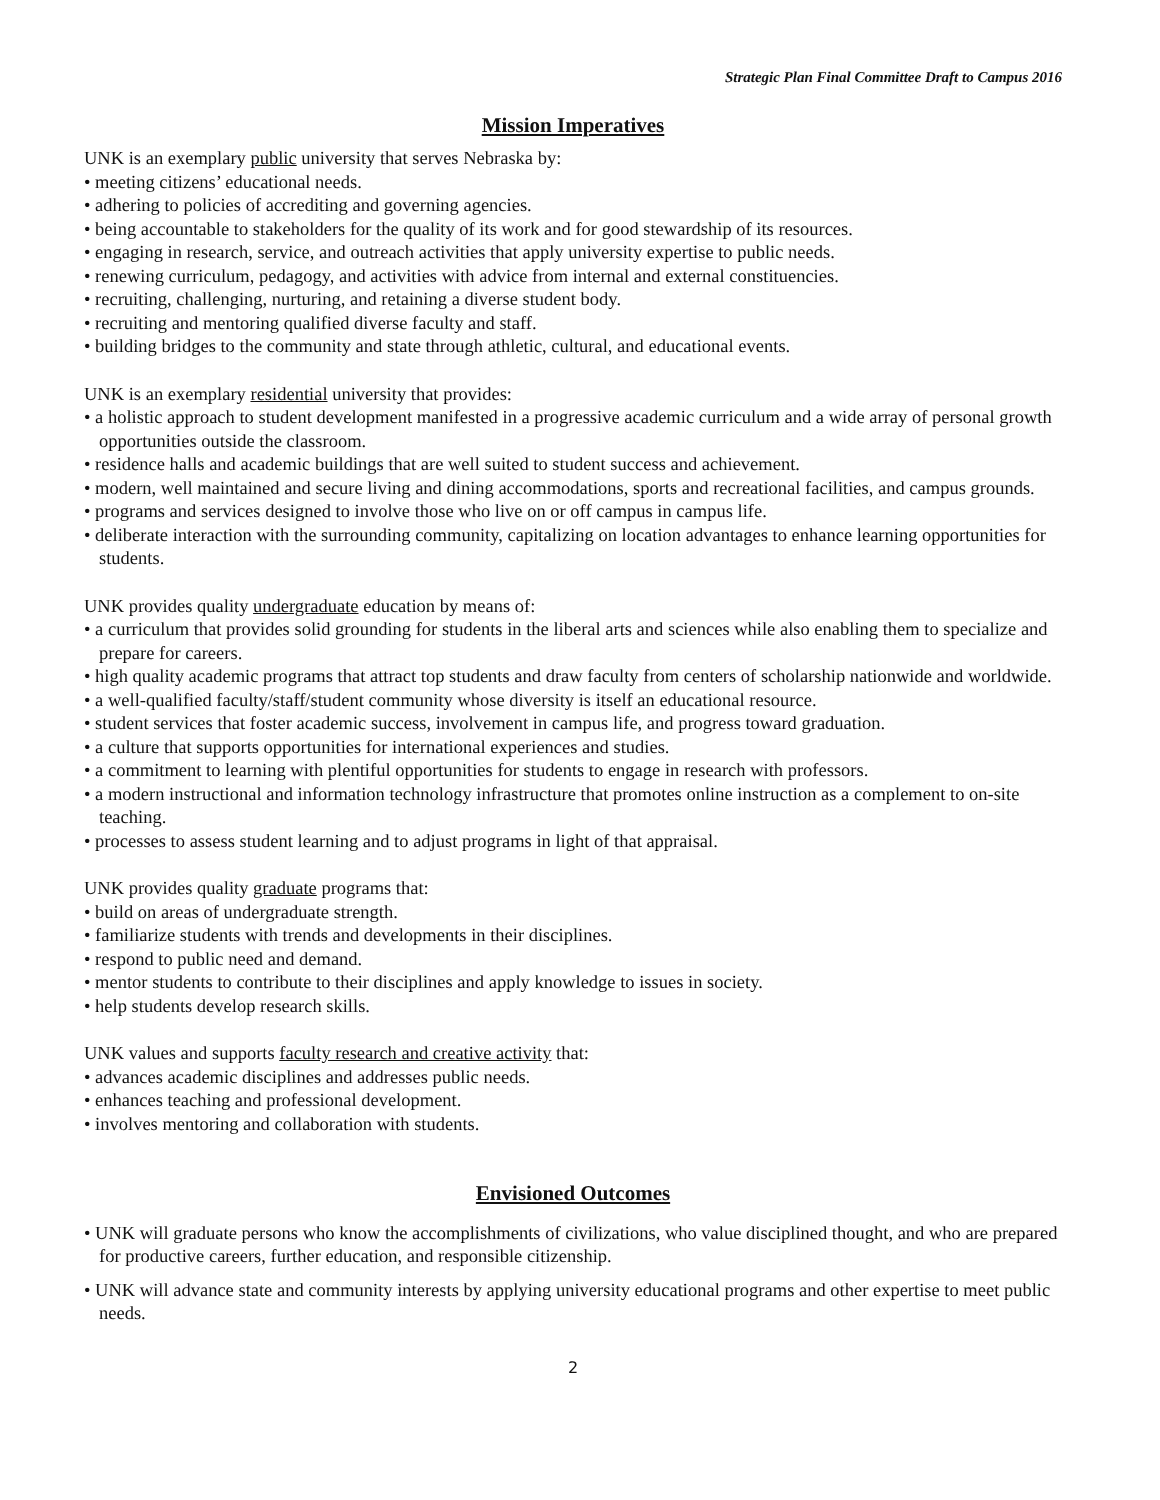Strategic Plan Final Committee Draft to Campus 2016
Mission Imperatives
UNK is an exemplary public university that serves Nebraska by:
• meeting citizens’ educational needs.
• adhering to policies of accrediting and governing agencies.
• being accountable to stakeholders for the quality of its work and for good stewardship of its resources.
• engaging in research, service, and outreach activities that apply university expertise to public needs.
• renewing curriculum, pedagogy, and activities with advice from internal and external constituencies.
• recruiting, challenging, nurturing, and retaining a diverse student body.
• recruiting and mentoring qualified diverse faculty and staff.
• building bridges to the community and state through athletic, cultural, and educational events.
UNK is an exemplary residential university that provides:
• a holistic approach to student development manifested in a progressive academic curriculum and a wide array of personal growth opportunities outside the classroom.
• residence halls and academic buildings that are well suited to student success and achievement.
• modern, well maintained and secure living and dining accommodations, sports and recreational facilities, and campus grounds.
• programs and services designed to involve those who live on or off campus in campus life.
• deliberate interaction with the surrounding community, capitalizing on location advantages to enhance learning opportunities for students.
UNK provides quality undergraduate education by means of:
• a curriculum that provides solid grounding for students in the liberal arts and sciences while also enabling them to specialize and prepare for careers.
• high quality academic programs that attract top students and draw faculty from centers of scholarship nationwide and worldwide.
• a well-qualified faculty/staff/student community whose diversity is itself an educational resource.
• student services that foster academic success, involvement in campus life, and progress toward graduation.
• a culture that supports opportunities for international experiences and studies.
• a commitment to learning with plentiful opportunities for students to engage in research with professors.
• a modern instructional and information technology infrastructure that promotes online instruction as a complement to on-site teaching.
• processes to assess student learning and to adjust programs in light of that appraisal.
UNK provides quality graduate programs that:
• build on areas of undergraduate strength.
• familiarize students with trends and developments in their disciplines.
• respond to public need and demand.
• mentor students to contribute to their disciplines and apply knowledge to issues in society.
• help students develop research skills.
UNK values and supports faculty research and creative activity that:
• advances academic disciplines and addresses public needs.
• enhances teaching and professional development.
• involves mentoring and collaboration with students.
Envisioned Outcomes
• UNK will graduate persons who know the accomplishments of civilizations, who value disciplined thought, and who are prepared for productive careers, further education, and responsible citizenship.
• UNK will advance state and community interests by applying university educational programs and other expertise to meet public needs.
2